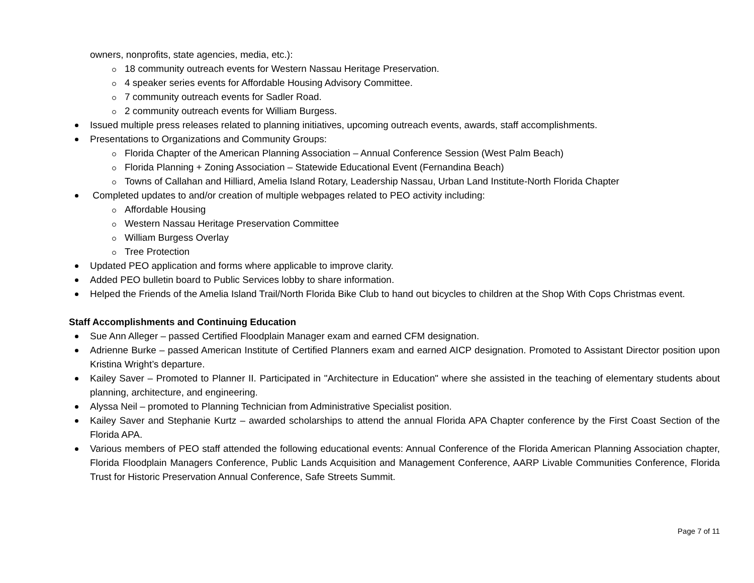owners, nonprofits, state agencies, media, etc.):
18 community outreach events for Western Nassau Heritage Preservation.
4 speaker series events for Affordable Housing Advisory Committee.
7 community outreach events for Sadler Road.
2 community outreach events for William Burgess.
Issued multiple press releases related to planning initiatives, upcoming outreach events, awards, staff accomplishments.
Presentations to Organizations and Community Groups:
Florida Chapter of the American Planning Association – Annual Conference Session (West Palm Beach)
Florida Planning + Zoning Association – Statewide Educational Event (Fernandina Beach)
Towns of Callahan and Hilliard, Amelia Island Rotary, Leadership Nassau, Urban Land Institute-North Florida Chapter
Completed updates to and/or creation of multiple webpages related to PEO activity including:
Affordable Housing
Western Nassau Heritage Preservation Committee
William Burgess Overlay
Tree Protection
Updated PEO application and forms where applicable to improve clarity.
Added PEO bulletin board to Public Services lobby to share information.
Helped the Friends of the Amelia Island Trail/North Florida Bike Club to hand out bicycles to children at the Shop With Cops Christmas event.
Staff Accomplishments and Continuing Education
Sue Ann Alleger – passed Certified Floodplain Manager exam and earned CFM designation.
Adrienne Burke – passed American Institute of Certified Planners exam and earned AICP designation. Promoted to Assistant Director position upon Kristina Wright’s departure.
Kailey Saver – Promoted to Planner II. Participated in "Architecture in Education" where she assisted in the teaching of elementary students about planning, architecture, and engineering.
Alyssa Neil – promoted to Planning Technician from Administrative Specialist position.
Kailey Saver and Stephanie Kurtz – awarded scholarships to attend the annual Florida APA Chapter conference by the First Coast Section of the Florida APA.
Various members of PEO staff attended the following educational events: Annual Conference of the Florida American Planning Association chapter, Florida Floodplain Managers Conference, Public Lands Acquisition and Management Conference, AARP Livable Communities Conference, Florida Trust for Historic Preservation Annual Conference, Safe Streets Summit.
Page 7 of 11